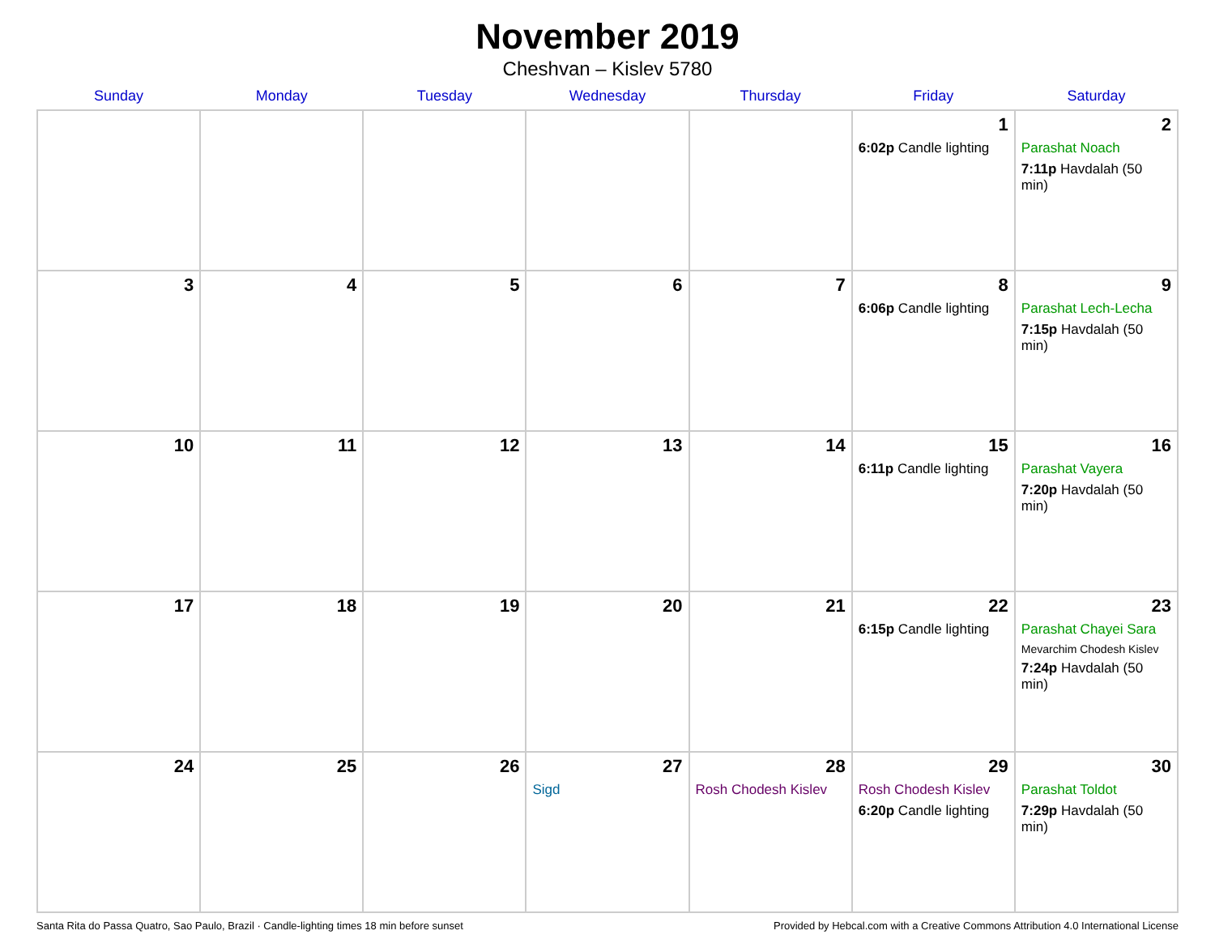November 2019
Cheshvan – Kislev 5780
| Sunday | Monday | Tuesday | Wednesday | Thursday | Friday | Saturday |
| --- | --- | --- | --- | --- | --- | --- |
| | | | | | 1 6:02p Candle lighting | 2 Parashat Noach 7:11p Havdalah (50 min) |
| 3 | 4 | 5 | 6 | 7 | 8 6:06p Candle lighting | 9 Parashat Lech-Lecha 7:15p Havdalah (50 min) |
| 10 | 11 | 12 | 13 | 14 | 15 6:11p Candle lighting | 16 Parashat Vayera 7:20p Havdalah (50 min) |
| 17 | 18 | 19 | 20 | 21 | 22 6:15p Candle lighting | 23 Parashat Chayei Sara Mevarchim Chodesh Kislev 7:24p Havdalah (50 min) |
| 24 | 25 | 26 | 27 Sigd | 28 Rosh Chodesh Kislev | 29 Rosh Chodesh Kislev 6:20p Candle lighting | 30 Parashat Toldot 7:29p Havdalah (50 min) |
Santa Rita do Passa Quatro, Sao Paulo, Brazil · Candle-lighting times 18 min before sunset Provided by Hebcal.com with a Creative Commons Attribution 4.0 International License